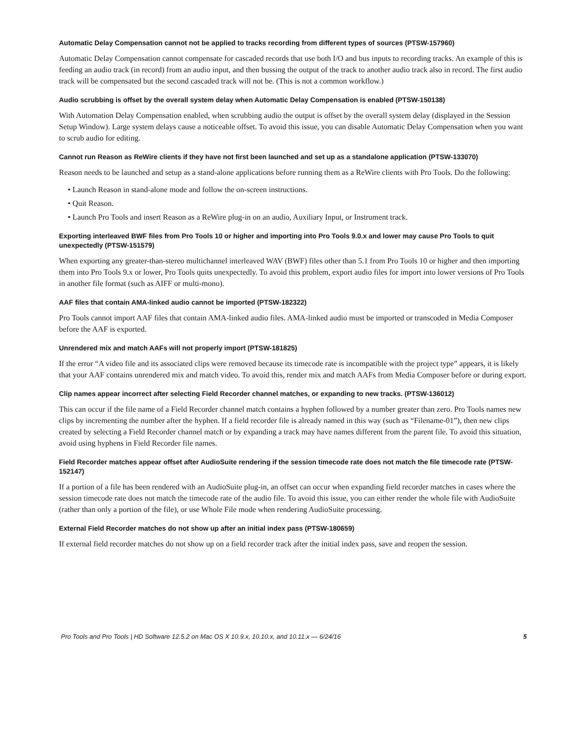Automatic Delay Compensation cannot not be applied to tracks recording from different types of sources (PTSW-157960)
Automatic Delay Compensation cannot compensate for cascaded records that use both I/O and bus inputs to recording tracks. An example of this is feeding an audio track (in record) from an audio input, and then bussing the output of the track to another audio track also in record. The first audio track will be compensated but the second cascaded track will not be. (This is not a common workflow.)
Audio scrubbing is offset by the overall system delay when Automatic Delay Compensation is enabled (PTSW-150138)
With Automation Delay Compensation enabled, when scrubbing audio the output is offset by the overall system delay (displayed in the Session Setup Window). Large system delays cause a noticeable offset. To avoid this issue, you can disable Automatic Delay Compensation when you want to scrub audio for editing.
Cannot run Reason as ReWire clients if they have not first been launched and set up as a standalone application (PTSW-133070)
Reason needs to be launched and setup as a stand-alone applications before running them as a ReWire clients with Pro Tools. Do the following:
• Launch Reason in stand-alone mode and follow the on-screen instructions.
• Quit Reason.
• Launch Pro Tools and insert Reason as a ReWire plug-in on an audio, Auxiliary Input, or Instrument track.
Exporting interleaved BWF files from Pro Tools 10 or higher and importing into Pro Tools 9.0.x and lower may cause Pro Tools to quit unexpectedly (PTSW-151579)
When exporting any greater-than-stereo multichannel interleaved WAV (BWF) files other than 5.1 from Pro Tools 10 or higher and then importing them into Pro Tools 9.x or lower, Pro Tools quits unexpectedly. To avoid this problem, export audio files for import into lower versions of Pro Tools in another file format (such as AIFF or multi-mono).
AAF files that contain AMA-linked audio cannot be imported (PTSW-182322)
Pro Tools cannot import AAF files that contain AMA-linked audio files. AMA-linked audio must be imported or transcoded in Media Composer before the AAF is exported.
Unrendered mix and match AAFs will not properly import (PTSW-181825)
If the error “A video file and its associated clips were removed because its timecode rate is incompatible with the project type” appears, it is likely that your AAF contains unrendered mix and match video. To avoid this, render mix and match AAFs from Media Composer before or during export.
Clip names appear incorrect after selecting Field Recorder channel matches, or expanding to new tracks. (PTSW-136012)
This can occur if the file name of a Field Recorder channel match contains a hyphen followed by a number greater than zero. Pro Tools names new clips by incrementing the number after the hyphen. If a field recorder file is already named in this way (such as “Filename-01”), then new clips created by selecting a Field Recorder channel match or by expanding a track may have names different from the parent file. To avoid this situation, avoid using hyphens in Field Recorder file names.
Field Recorder matches appear offset after AudioSuite rendering if the session timecode rate does not match the file timecode rate (PTSW-152147)
If a portion of a file has been rendered with an AudioSuite plug-in, an offset can occur when expanding field recorder matches in cases where the session timecode rate does not match the timecode rate of the audio file. To avoid this issue, you can either render the whole file with AudioSuite (rather than only a portion of the file), or use Whole File mode when rendering AudioSuite processing.
External Field Recorder matches do not show up after an initial index pass (PTSW-180659)
If external field recorder matches do not show up on a field recorder track after the initial index pass, save and reopen the session.
Pro Tools and Pro Tools | HD Software 12.5.2 on Mac OS X 10.9.x, 10.10.x, and 10.11.x — 6/24/16 5